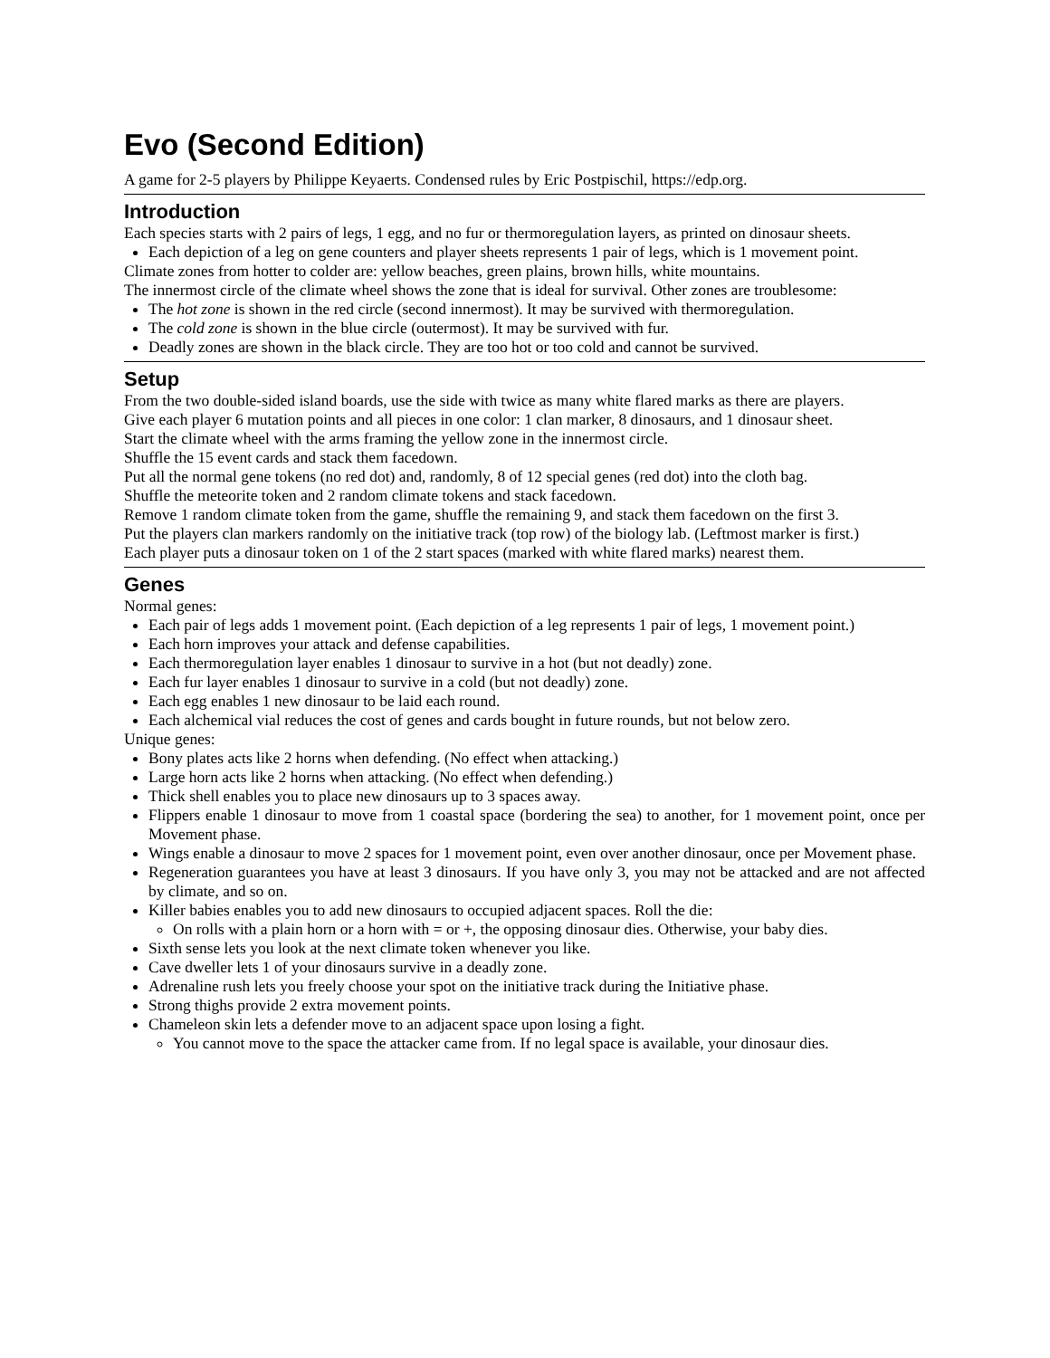Evo (Second Edition)
A game for 2-5 players by Philippe Keyaerts. Condensed rules by Eric Postpischil, https://edp.org.
Introduction
Each species starts with 2 pairs of legs, 1 egg, and no fur or thermoregulation layers, as printed on dinosaur sheets.
Each depiction of a leg on gene counters and player sheets represents 1 pair of legs, which is 1 movement point.
Climate zones from hotter to colder are: yellow beaches, green plains, brown hills, white mountains.
The innermost circle of the climate wheel shows the zone that is ideal for survival. Other zones are troublesome:
The hot zone is shown in the red circle (second innermost). It may be survived with thermoregulation.
The cold zone is shown in the blue circle (outermost). It may be survived with fur.
Deadly zones are shown in the black circle. They are too hot or too cold and cannot be survived.
Setup
From the two double-sided island boards, use the side with twice as many white flared marks as there are players.
Give each player 6 mutation points and all pieces in one color: 1 clan marker, 8 dinosaurs, and 1 dinosaur sheet.
Start the climate wheel with the arms framing the yellow zone in the innermost circle.
Shuffle the 15 event cards and stack them facedown.
Put all the normal gene tokens (no red dot) and, randomly, 8 of 12 special genes (red dot) into the cloth bag.
Shuffle the meteorite token and 2 random climate tokens and stack facedown.
Remove 1 random climate token from the game, shuffle the remaining 9, and stack them facedown on the first 3.
Put the players clan markers randomly on the initiative track (top row) of the biology lab. (Leftmost marker is first.)
Each player puts a dinosaur token on 1 of the 2 start spaces (marked with white flared marks) nearest them.
Genes
Normal genes:
Each pair of legs adds 1 movement point. (Each depiction of a leg represents 1 pair of legs, 1 movement point.)
Each horn improves your attack and defense capabilities.
Each thermoregulation layer enables 1 dinosaur to survive in a hot (but not deadly) zone.
Each fur layer enables 1 dinosaur to survive in a cold (but not deadly) zone.
Each egg enables 1 new dinosaur to be laid each round.
Each alchemical vial reduces the cost of genes and cards bought in future rounds, but not below zero.
Unique genes:
Bony plates acts like 2 horns when defending. (No effect when attacking.)
Large horn acts like 2 horns when attacking. (No effect when defending.)
Thick shell enables you to place new dinosaurs up to 3 spaces away.
Flippers enable 1 dinosaur to move from 1 coastal space (bordering the sea) to another, for 1 movement point, once per Movement phase.
Wings enable a dinosaur to move 2 spaces for 1 movement point, even over another dinosaur, once per Movement phase.
Regeneration guarantees you have at least 3 dinosaurs. If you have only 3, you may not be attacked and are not affected by climate, and so on.
Killer babies enables you to add new dinosaurs to occupied adjacent spaces. Roll the die:
On rolls with a plain horn or a horn with = or +, the opposing dinosaur dies. Otherwise, your baby dies.
Sixth sense lets you look at the next climate token whenever you like.
Cave dweller lets 1 of your dinosaurs survive in a deadly zone.
Adrenaline rush lets you freely choose your spot on the initiative track during the Initiative phase.
Strong thighs provide 2 extra movement points.
Chameleon skin lets a defender move to an adjacent space upon losing a fight.
You cannot move to the space the attacker came from. If no legal space is available, your dinosaur dies.